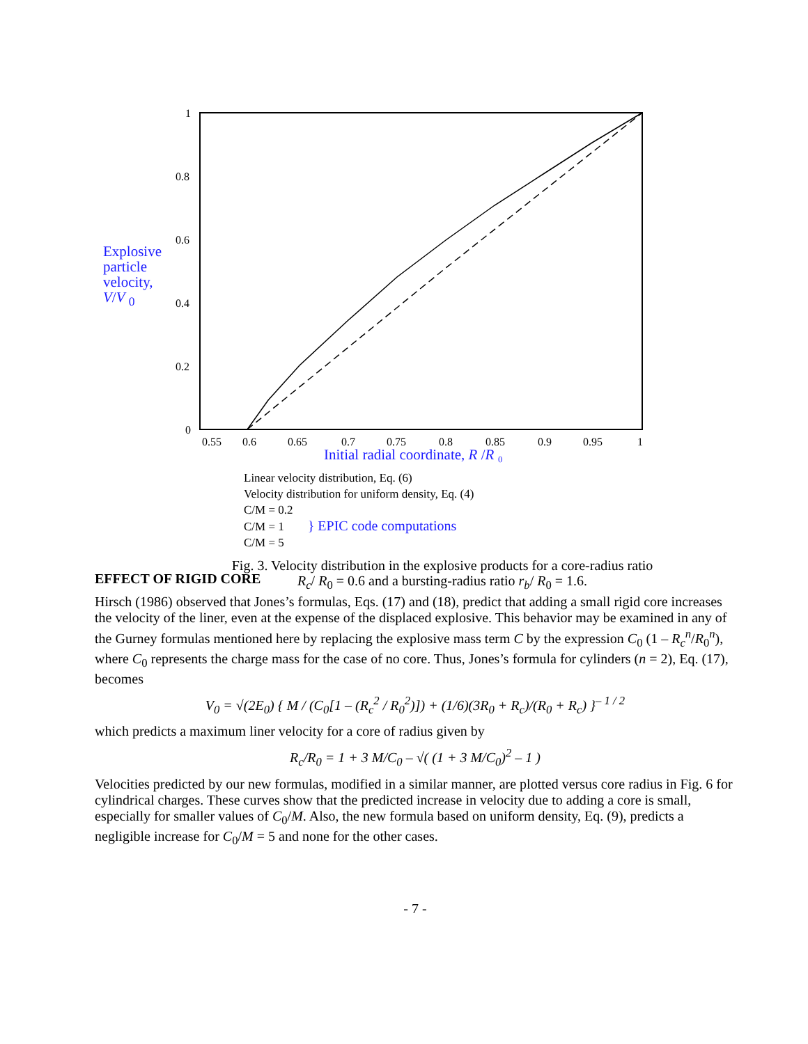Explosive
particle
velocity,
V/V <sub>0</sub>
1
0.8
0.6
0.4
0.2
0
0.55
0.6
0.65
0.7
0.75
0.8
0.85
0.9
0.95
1
Initial radial coordinate, R /R ₀
Linear velocity distribution, Eq. (6)
Velocity distribution for uniform density, Eq. (4)
C/M = 0.2
C/M = 1 } EPIC code computations
C/M = 5
Fig. 3. Velocity distribution in the explosive products for a core-radius ratio
R<sub>c</sub>/ R<sub>0</sub> = 0.6 and a bursting-radius ratio r<sub>b</sub>/ R<sub>0</sub> = 1.6.
EFFECT OF RIGID CORE
Hirsch (1986) observed that Jones’s formulas, Eqs. (17) and (18), predict that adding a small rigid core increases the velocity of the liner, even at the expense of the displaced explosive. This behavior may be examined in any of the Gurney formulas mentioned here by replacing the explosive mass term C by the expression C<sub>0</sub> (1 – R<sub>c</sub><sup>n</sup>/R<sub>0</sub><sup>n</sup>), where C<sub>0</sub> represents the charge mass for the case of no core. Thus, Jones’s formula for cylinders (n = 2), Eq. (17), becomes
V<sub>0</sub> = √(2E<sub>0</sub>) { M / (C<sub>0</sub>[1 – (R<sub>c</sub><sup>2</sup> / R<sub>0</sub><sup>2</sup>)]) + (1/6)(3R<sub>0</sub> + R<sub>c</sub>)/(R<sub>0</sub> + R<sub>c</sub>) }<sup>– 1 / 2</sup>
which predicts a maximum liner velocity for a core of radius given by
R<sub>c</sub>/R<sub>0</sub> = 1 + 3 M/C<sub>0</sub> – √( (1 + 3 M/C<sub>0</sub>)<sup>2</sup> – 1 )
Velocities predicted by our new formulas, modified in a similar manner, are plotted versus core radius in Fig. 6 for cylindrical charges. These curves show that the predicted increase in velocity due to adding a core is small, especially for smaller values of C<sub>0</sub>/M. Also, the new formula based on uniform density, Eq. (9), predicts a negligible increase for C<sub>0</sub>/M = 5 and none for the other cases.
- 7 -